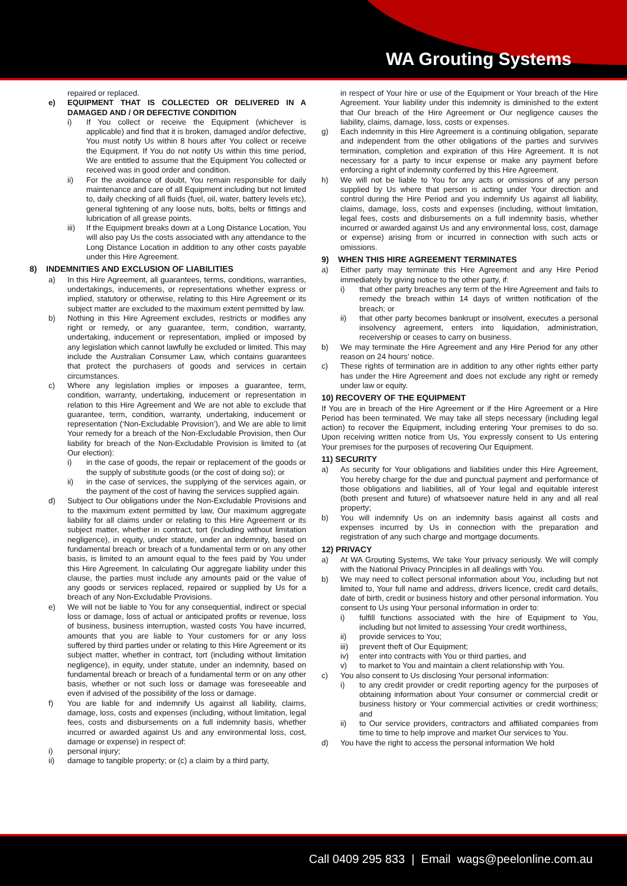WA Grouting Systems
repaired or replaced.
e) EQUIPMENT THAT IS COLLECTED OR DELIVERED IN A DAMAGED AND / OR DEFECTIVE CONDITION
i) If You collect or receive the Equipment (whichever is applicable) and find that it is broken, damaged and/or defective, You must notify Us within 8 hours after You collect or receive the Equipment. If You do not notify Us within this time period, We are entitled to assume that the Equipment You collected or received was in good order and condition.
ii) For the avoidance of doubt, You remain responsible for daily maintenance and care of all Equipment including but not limited to, daily checking of all fluids (fuel, oil, water, battery levels etc), general tightening of any loose nuts, bolts, belts or fittings and lubrication of all grease points.
iii) If the Equipment breaks down at a Long Distance Location, You will also pay Us the costs associated with any attendance to the Long Distance Location in addition to any other costs payable under this Hire Agreement.
8) INDEMNITIES AND EXCLUSION OF LIABILITIES
a) In this Hire Agreement, all guarantees, terms, conditions, warranties, undertakings, inducements, or representations whether express or implied, statutory or otherwise, relating to this Hire Agreement or its subject matter are excluded to the maximum extent permitted by law.
b) Nothing in this Hire Agreement excludes, restricts or modifies any right or remedy, or any guarantee, term, condition, warranty, undertaking, inducement or representation, implied or imposed by any legislation which cannot lawfully be excluded or limited. This may include the Australian Consumer Law, which contains guarantees that protect the purchasers of goods and services in certain circumstances.
c) Where any legislation implies or imposes a guarantee, term, condition, warranty, undertaking, inducement or representation in relation to this Hire Agreement and We are not able to exclude that guarantee, term, condition, warranty, undertaking, inducement or representation (‘Non-Excludable Provision’), and We are able to limit Your remedy for a breach of the Non-Excludable Provision, then Our liability for breach of the Non-Excludable Provision is limited to (at Our election):
i) in the case of goods, the repair or replacement of the goods or the supply of substitute goods (or the cost of doing so); or
ii) in the case of services, the supplying of the services again, or the payment of the cost of having the services supplied again.
d) Subject to Our obligations under the Non-Excludable Provisions and to the maximum extent permitted by law, Our maximum aggregate liability for all claims under or relating to this Hire Agreement or its subject matter, whether in contract, tort (including without limitation negligence), in equity, under statute, under an indemnity, based on fundamental breach or breach of a fundamental term or on any other basis, is limited to an amount equal to the fees paid by You under this Hire Agreement. In calculating Our aggregate liability under this clause, the parties must include any amounts paid or the value of any goods or services replaced, repaired or supplied by Us for a breach of any Non-Excludable Provisions.
e) We will not be liable to You for any consequential, indirect or special loss or damage, loss of actual or anticipated profits or revenue, loss of business, business interruption, wasted costs You have incurred, amounts that you are liable to Your customers for or any loss suffered by third parties under or relating to this Hire Agreement or its subject matter, whether in contract, tort (including without limitation negligence), in equity, under statute, under an indemnity, based on fundamental breach or breach of a fundamental term or on any other basis, whether or not such loss or damage was foreseeable and even if advised of the possibility of the loss or damage.
f) You are liable for and indemnify Us against all liability, claims, damage, loss, costs and expenses (including, without limitation, legal fees, costs and disbursements on a full indemnity basis, whether incurred or awarded against Us and any environmental loss, cost, damage or expense) in respect of:
i) personal injury;
ii) damage to tangible property; or (c) a claim by a third party,
in respect of Your hire or use of the Equipment or Your breach of the Hire Agreement. Your liability under this indemnity is diminished to the extent that Our breach of the Hire Agreement or Our negligence causes the liability, claims, damage, loss, costs or expenses.
g) Each indemnity in this Hire Agreement is a continuing obligation, separate and independent from the other obligations of the parties and survives termination, completion and expiration of this Hire Agreement. It is not necessary for a party to incur expense or make any payment before enforcing a right of indemnity conferred by this Hire Agreement.
h) We will not be liable to You for any acts or omissions of any person supplied by Us where that person is acting under Your direction and control during the Hire Period and you indemnify Us against all liability, claims, damage, loss, costs and expenses (including, without limitation, legal fees, costs and disbursements on a full indemnity basis, whether incurred or awarded against Us and any environmental loss, cost, damage or expense) arising from or incurred in connection with such acts or omissions.
9) WHEN THIS HIRE AGREEMENT TERMINATES
a) Either party may terminate this Hire Agreement and any Hire Period immediately by giving notice to the other party, if:
i) that other party breaches any term of the Hire Agreement and fails to remedy the breach within 14 days of written notification of the breach; or
ii) that other party becomes bankrupt or insolvent, executes a personal insolvency agreement, enters into liquidation, administration, receivership or ceases to carry on business.
b) We may terminate the Hire Agreement and any Hire Period for any other reason on 24 hours’ notice.
c) These rights of termination are in addition to any other rights either party has under the Hire Agreement and does not exclude any right or remedy under law or equity.
10) RECOVERY OF THE EQUIPMENT
If You are in breach of the Hire Agreement or if the Hire Agreement or a Hire Period has been terminated. We may take all steps necessary (including legal action) to recover the Equipment, including entering Your premises to do so. Upon receiving written notice from Us, You expressly consent to Us entering Your premises for the purposes of recovering Our Equipment.
11) SECURITY
a) As security for Your obligations and liabilities under this Hire Agreement, You hereby charge for the due and punctual payment and performance of those obligations and liabilities, all of Your legal and equitable interest (both present and future) of whatsoever nature held in any and all real property;
b) You will indemnify Us on an indemnity basis against all costs and expenses incurred by Us in connection with the preparation and registration of any such charge and mortgage documents.
12) PRIVACY
a) At WA Grouting Systems, We take Your privacy seriously. We will comply with the National Privacy Principles in all dealings with You.
b) We may need to collect personal information about You, including but not limited to, Your full name and address, drivers licence, credit card details, date of birth, credit or business history and other personal information. You consent to Us using Your personal information in order to:
i) fulfill functions associated with the hire of Equipment to You, including but not limited to assessing Your credit worthiness,
ii) provide services to You;
iii) prevent theft of Our Equipment;
iv) enter into contracts with You or third parties, and
v) to market to You and maintain a client relationship with You.
c) You also consent to Us disclosing Your personal information:
i) to any credit provider or credit reporting agency for the purposes of obtaining information about Your consumer or commercial credit or business history or Your commercial activities or credit worthiness; and
ii) to Our service providers, contractors and affiliated companies from time to time to help improve and market Our services to You.
d) You have the right to access the personal information We hold
Call 0409 295 833 | Email wags@peelonline.com.au